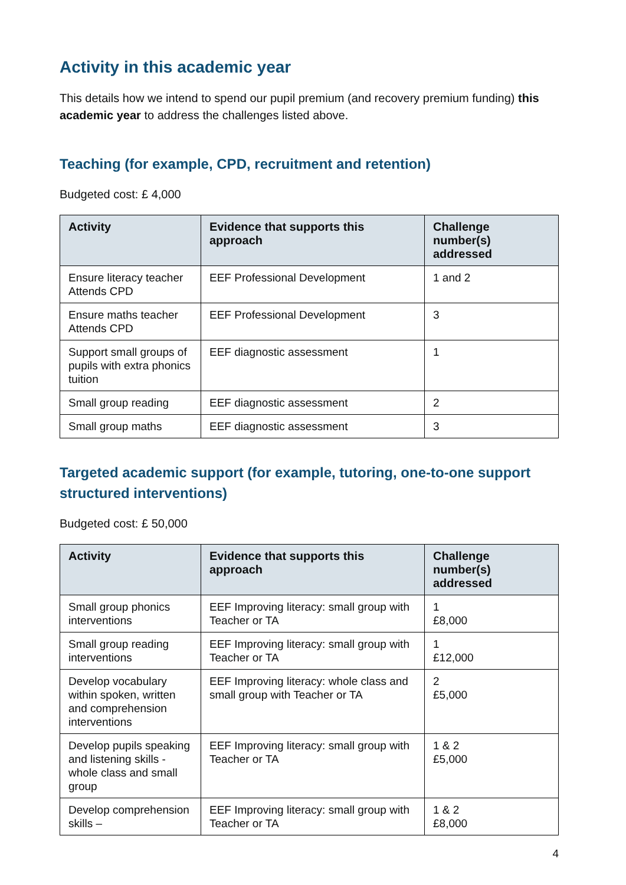Activity in this academic year
This details how we intend to spend our pupil premium (and recovery premium funding) this academic year to address the challenges listed above.
Teaching (for example, CPD, recruitment and retention)
Budgeted cost: £ 4,000
| Activity | Evidence that supports this approach | Challenge number(s) addressed |
| --- | --- | --- |
| Ensure literacy teacher Attends CPD | EEF Professional Development | 1 and 2 |
| Ensure maths teacher Attends CPD | EEF Professional Development | 3 |
| Support small groups of pupils with extra phonics tuition | EEF diagnostic assessment | 1 |
| Small group reading | EEF diagnostic assessment | 2 |
| Small group maths | EEF diagnostic assessment | 3 |
Targeted academic support (for example, tutoring, one-to-one support structured interventions)
Budgeted cost: £ 50,000
| Activity | Evidence that supports this approach | Challenge number(s) addressed |
| --- | --- | --- |
| Small group phonics interventions | EEF Improving literacy: small group with Teacher or TA | 1 £8,000 |
| Small group reading interventions | EEF Improving literacy: small group with Teacher or TA | 1 £12,000 |
| Develop vocabulary within spoken, written and comprehension interventions | EEF Improving literacy: whole class and small group with Teacher or TA | 2 £5,000 |
| Develop pupils speaking and listening skills - whole class and small group | EEF Improving literacy: small group with Teacher or TA | 1 & 2 £5,000 |
| Develop comprehension skills – | EEF Improving literacy: small group with Teacher or TA | 1 & 2 £8,000 |
4